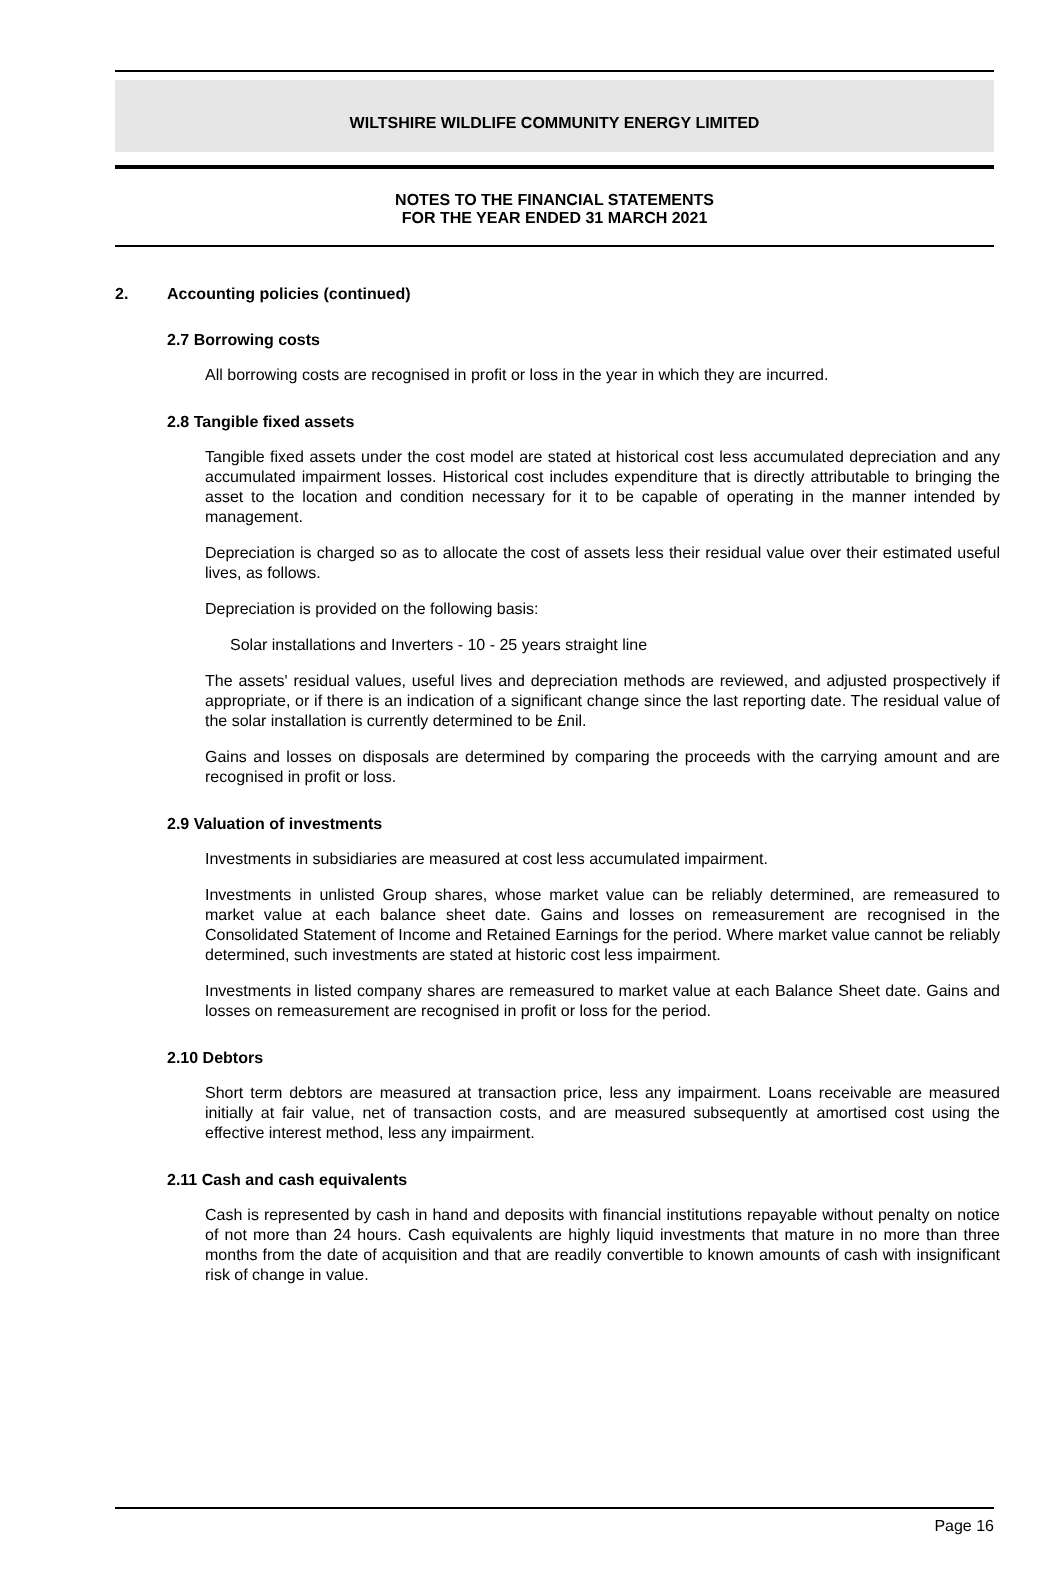WILTSHIRE WILDLIFE COMMUNITY ENERGY LIMITED
NOTES TO THE FINANCIAL STATEMENTS
FOR THE YEAR ENDED 31 MARCH 2021
2. Accounting policies (continued)
2.7 Borrowing costs
All borrowing costs are recognised in profit or loss in the year in which they are incurred.
2.8 Tangible fixed assets
Tangible fixed assets under the cost model are stated at historical cost less accumulated depreciation and any accumulated impairment losses. Historical cost includes expenditure that is directly attributable to bringing the asset to the location and condition necessary for it to be capable of operating in the manner intended by management.
Depreciation is charged so as to allocate the cost of assets less their residual value over their estimated useful lives, as follows.
Depreciation is provided on the following basis:
Solar installations and Inverters - 10 - 25 years straight line
The assets' residual values, useful lives and depreciation methods are reviewed, and adjusted prospectively if appropriate, or if there is an indication of a significant change since the last reporting date. The residual value of the solar installation is currently determined to be £nil.
Gains and losses on disposals are determined by comparing the proceeds with the carrying amount and are recognised in profit or loss.
2.9 Valuation of investments
Investments in subsidiaries are measured at cost less accumulated impairment.
Investments in unlisted Group shares, whose market value can be reliably determined, are remeasured to market value at each balance sheet date. Gains and losses on remeasurement are recognised in the Consolidated Statement of Income and Retained Earnings for the period. Where market value cannot be reliably determined, such investments are stated at historic cost less impairment.
Investments in listed company shares are remeasured to market value at each Balance Sheet date. Gains and losses on remeasurement are recognised in profit or loss for the period.
2.10 Debtors
Short term debtors are measured at transaction price, less any impairment. Loans receivable are measured initially at fair value, net of transaction costs, and are measured subsequently at amortised cost using the effective interest method, less any impairment.
2.11 Cash and cash equivalents
Cash is represented by cash in hand and deposits with financial institutions repayable without penalty on notice of not more than 24 hours. Cash equivalents are highly liquid investments that mature in no more than three months from the date of acquisition and that are readily convertible to known amounts of cash with insignificant risk of change in value.
Page 16